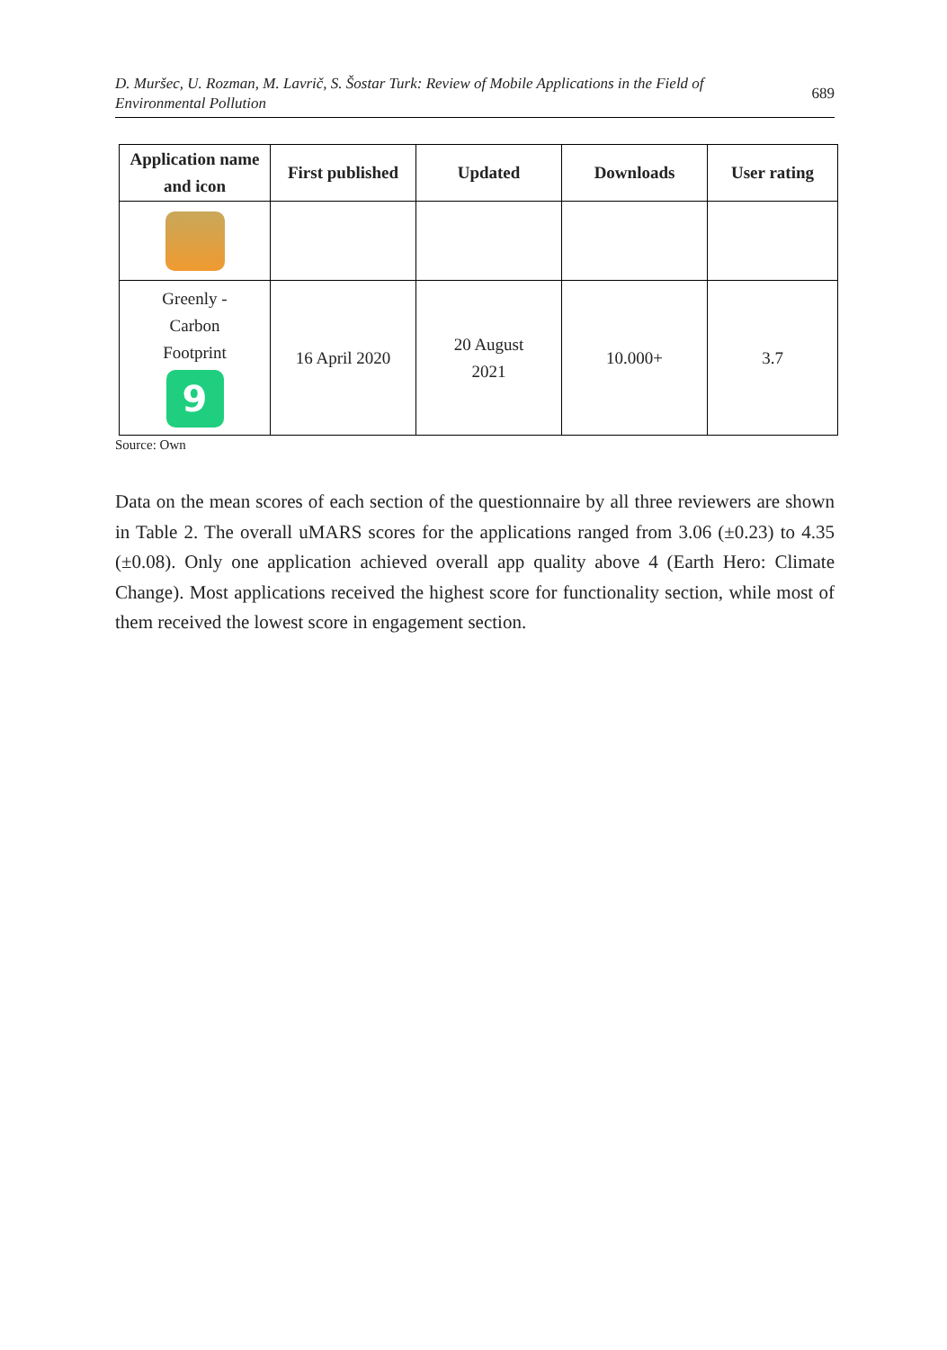D. Muršec, U. Rozman, M. Lavrič, S. Šostar Turk: Review of Mobile Applications in the Field of
Environmental Pollution 689
| Application name and icon | First published | Updated | Downloads | User rating |
| --- | --- | --- | --- | --- |
| Greenly - Carbon Footprint 9 | 16 April 2020 | 20 August 2021 | 10.000+ | 3.7 |
Source: Own
Data on the mean scores of each section of the questionnaire by all three reviewers are shown in Table 2. The overall uMARS scores for the applications ranged from 3.06 (±0.23) to 4.35 (±0.08). Only one application achieved overall app quality above 4 (Earth Hero: Climate Change). Most applications received the highest score for functionality section, while most of them received the lowest score in engagement section.